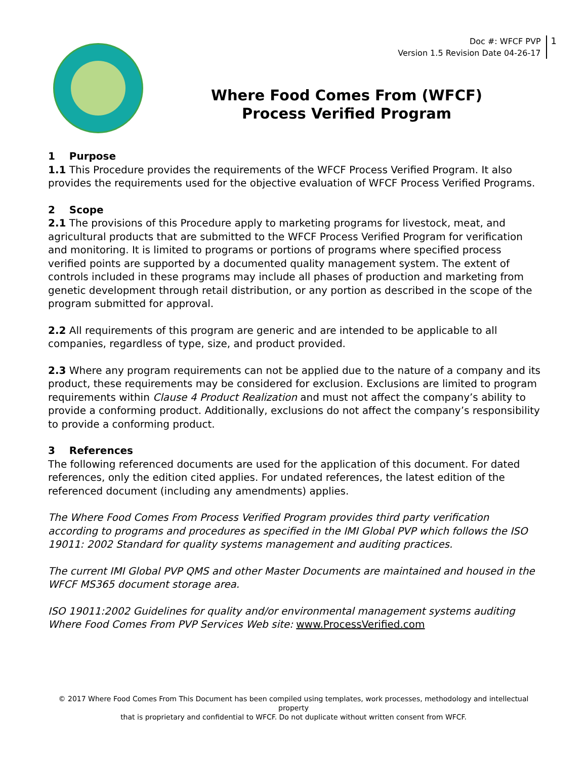Doc #: WFCF PVP
Version 1.5 Revision Date 04-26-17
1
Where Food Comes From (WFCF)
Process Verified Program
1 Purpose
1.1 This Procedure provides the requirements of the WFCF Process Verified Program. It also provides the requirements used for the objective evaluation of WFCF Process Verified Programs.
2 Scope
2.1 The provisions of this Procedure apply to marketing programs for livestock, meat, and agricultural products that are submitted to the WFCF Process Verified Program for verification and monitoring. It is limited to programs or portions of programs where specified process verified points are supported by a documented quality management system. The extent of controls included in these programs may include all phases of production and marketing from genetic development through retail distribution, or any portion as described in the scope of the program submitted for approval.
2.2 All requirements of this program are generic and are intended to be applicable to all companies, regardless of type, size, and product provided.
2.3 Where any program requirements can not be applied due to the nature of a company and its product, these requirements may be considered for exclusion. Exclusions are limited to program requirements within Clause 4 Product Realization and must not affect the company’s ability to provide a conforming product. Additionally, exclusions do not affect the company’s responsibility to provide a conforming product.
3 References
The following referenced documents are used for the application of this document. For dated references, only the edition cited applies. For undated references, the latest edition of the referenced document (including any amendments) applies.
The Where Food Comes From Process Verified Program provides third party verification according to programs and procedures as specified in the IMI Global PVP which follows the ISO 19011: 2002 Standard for quality systems management and auditing practices.
The current IMI Global PVP QMS and other Master Documents are maintained and housed in the WFCF MS365 document storage area.
ISO 19011:2002 Guidelines for quality and/or environmental management systems auditing
Where Food Comes From PVP Services Web site: www.ProcessVerified.com
© 2017 Where Food Comes From This Document has been compiled using templates, work processes, methodology and intellectual property
that is proprietary and confidential to WFCF. Do not duplicate without written consent from WFCF.